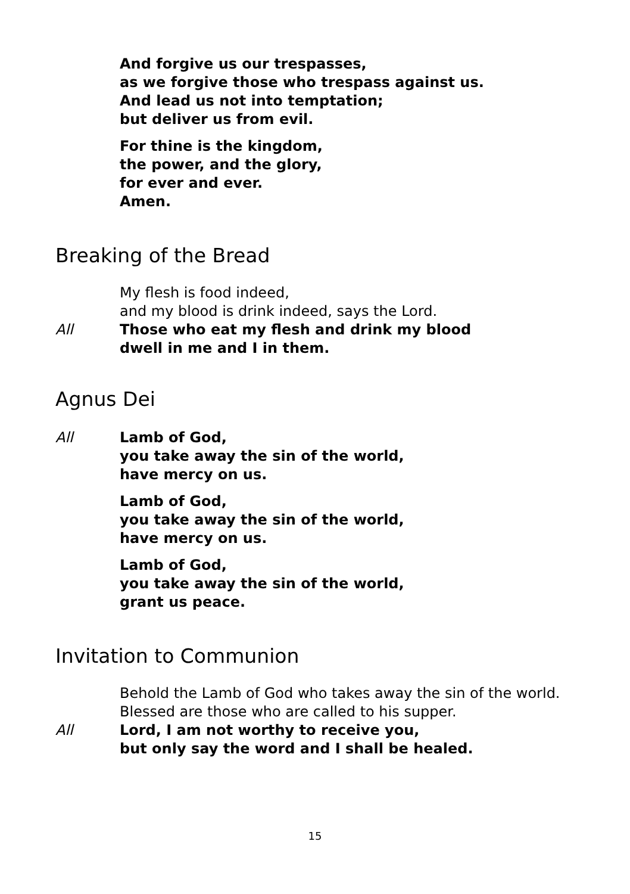And forgive us our trespasses,
as we forgive those who trespass against us.
And lead us not into temptation;
but deliver us from evil.
For thine is the kingdom,
the power, and the glory,
for ever and ever.
Amen.
Breaking of the Bread
My flesh is food indeed,
and my blood is drink indeed, says the Lord.
All Those who eat my flesh and drink my blood
dwell in me and I in them.
Agnus Dei
All Lamb of God,
you take away the sin of the world,
have mercy on us.
Lamb of God,
you take away the sin of the world,
have mercy on us.
Lamb of God,
you take away the sin of the world,
grant us peace.
Invitation to Communion
Behold the Lamb of God who takes away the sin of the world.
Blessed are those who are called to his supper.
All Lord, I am not worthy to receive you,
but only say the word and I shall be healed.
15